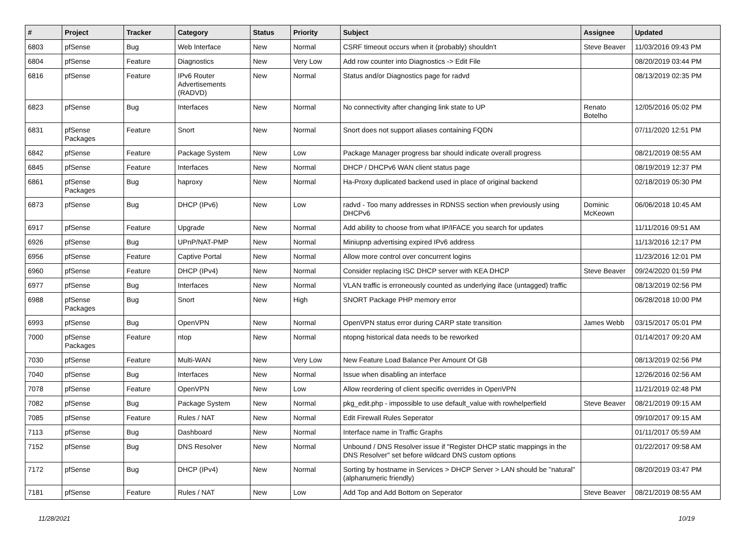| # | Project | Tracker | Category | Status | Priority | Subject | Assignee | Updated |
| --- | --- | --- | --- | --- | --- | --- | --- | --- |
| 6803 | pfSense | Bug | Web Interface | New | Normal | CSRF timeout occurs when it (probably) shouldn't | Steve Beaver | 11/03/2016 09:43 PM |
| 6804 | pfSense | Feature | Diagnostics | New | Very Low | Add row counter into Diagnostics -> Edit File | | 08/20/2019 03:44 PM |
| 6816 | pfSense | Feature | IPv6 Router Advertisements (RADVD) | New | Normal | Status and/or Diagnostics page for radvd | | 08/13/2019 02:35 PM |
| 6823 | pfSense | Bug | Interfaces | New | Normal | No connectivity after changing link state to UP | Renato Botelho | 12/05/2016 05:02 PM |
| 6831 | pfSense Packages | Feature | Snort | New | Normal | Snort does not support aliases containing FQDN | | 07/11/2020 12:51 PM |
| 6842 | pfSense | Feature | Package System | New | Low | Package Manager progress bar should indicate overall progress | | 08/21/2019 08:55 AM |
| 6845 | pfSense | Feature | Interfaces | New | Normal | DHCP / DHCPv6 WAN client status page | | 08/19/2019 12:37 PM |
| 6861 | pfSense Packages | Bug | haproxy | New | Normal | Ha-Proxy duplicated backend used in place of original backend | | 02/18/2019 05:30 PM |
| 6873 | pfSense | Bug | DHCP (IPv6) | New | Low | radvd - Too many addresses in RDNSS section when previously using DHCPv6 | Dominic McKeown | 06/06/2018 10:45 AM |
| 6917 | pfSense | Feature | Upgrade | New | Normal | Add ability to choose from what IP/IFACE you search for updates | | 11/11/2016 09:51 AM |
| 6926 | pfSense | Bug | UPnP/NAT-PMP | New | Normal | Miniupnp advertising expired IPv6 address | | 11/13/2016 12:17 PM |
| 6956 | pfSense | Feature | Captive Portal | New | Normal | Allow more control over concurrent logins | | 11/23/2016 12:01 PM |
| 6960 | pfSense | Feature | DHCP (IPv4) | New | Normal | Consider replacing ISC DHCP server with KEA DHCP | Steve Beaver | 09/24/2020 01:59 PM |
| 6977 | pfSense | Bug | Interfaces | New | Normal | VLAN traffic is erroneously counted as underlying iface (untagged) traffic | | 08/13/2019 02:56 PM |
| 6988 | pfSense Packages | Bug | Snort | New | High | SNORT Package PHP memory error | | 06/28/2018 10:00 PM |
| 6993 | pfSense | Bug | OpenVPN | New | Normal | OpenVPN status error during CARP state transition | James Webb | 03/15/2017 05:01 PM |
| 7000 | pfSense Packages | Feature | ntop | New | Normal | ntopng historical data needs to be reworked | | 01/14/2017 09:20 AM |
| 7030 | pfSense | Feature | Multi-WAN | New | Very Low | New Feature Load Balance Per Amount Of GB | | 08/13/2019 02:56 PM |
| 7040 | pfSense | Bug | Interfaces | New | Normal | Issue when disabling an interface | | 12/26/2016 02:56 AM |
| 7078 | pfSense | Feature | OpenVPN | New | Low | Allow reordering of client specific overrides in OpenVPN | | 11/21/2019 02:48 PM |
| 7082 | pfSense | Bug | Package System | New | Normal | pkg_edit.php - impossible to use default_value with rowhelperfield | Steve Beaver | 08/21/2019 09:15 AM |
| 7085 | pfSense | Feature | Rules / NAT | New | Normal | Edit Firewall Rules Seperator | | 09/10/2017 09:15 AM |
| 7113 | pfSense | Bug | Dashboard | New | Normal | Interface name in Traffic Graphs | | 01/11/2017 05:59 AM |
| 7152 | pfSense | Bug | DNS Resolver | New | Normal | Unbound / DNS Resolver issue if "Register DHCP static mappings in the DNS Resolver" set before wildcard DNS custom options | | 01/22/2017 09:58 AM |
| 7172 | pfSense | Bug | DHCP (IPv4) | New | Normal | Sorting by hostname in Services > DHCP Server > LAN should be "natural" (alphanumeric friendly) | | 08/20/2019 03:47 PM |
| 7181 | pfSense | Feature | Rules / NAT | New | Low | Add Top and Add Bottom on Seperator | Steve Beaver | 08/21/2019 08:55 AM |
11/28/2021 10/19